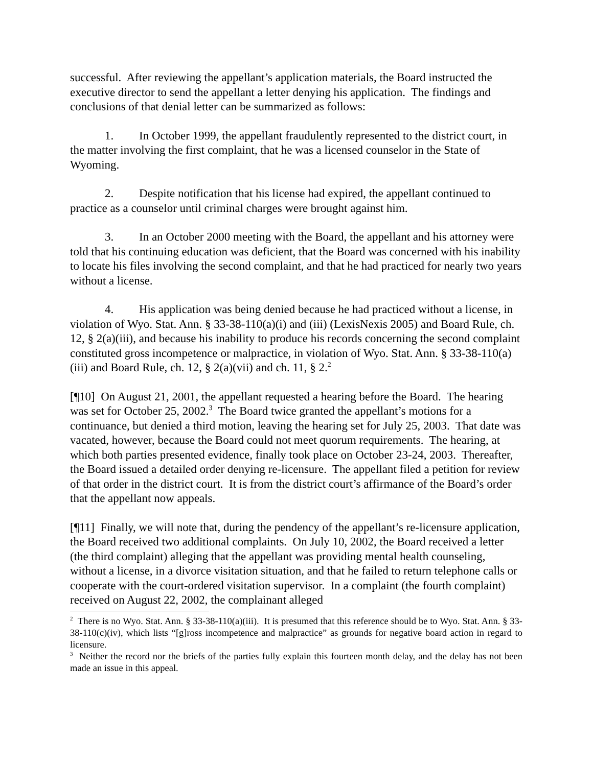successful. After reviewing the appellant’s application materials, the Board instructed the executive director to send the appellant a letter denying his application. The findings and conclusions of that denial letter can be summarized as follows:
1. In October 1999, the appellant fraudulently represented to the district court, in the matter involving the first complaint, that he was a licensed counselor in the State of Wyoming.
2. Despite notification that his license had expired, the appellant continued to practice as a counselor until criminal charges were brought against him.
3. In an October 2000 meeting with the Board, the appellant and his attorney were told that his continuing education was deficient, that the Board was concerned with his inability to locate his files involving the second complaint, and that he had practiced for nearly two years without a license.
4. His application was being denied because he had practiced without a license, in violation of Wyo. Stat. Ann. § 33-38-110(a)(i) and (iii) (LexisNexis 2005) and Board Rule, ch. 12, § 2(a)(iii), and because his inability to produce his records concerning the second complaint constituted gross incompetence or malpractice, in violation of Wyo. Stat. Ann. § 33-38-110(a)(iii) and Board Rule, ch. 12, § 2(a)(vii) and ch. 11, § 2.<sup>2</sup>
[¶10] On August 21, 2001, the appellant requested a hearing before the Board. The hearing was set for October 25, 2002.<sup>3</sup> The Board twice granted the appellant’s motions for a continuance, but denied a third motion, leaving the hearing set for July 25, 2003. That date was vacated, however, because the Board could not meet quorum requirements. The hearing, at which both parties presented evidence, finally took place on October 23-24, 2003. Thereafter, the Board issued a detailed order denying re-licensure. The appellant filed a petition for review of that order in the district court. It is from the district court’s affirmance of the Board’s order that the appellant now appeals.
[¶11] Finally, we will note that, during the pendency of the appellant’s re-licensure application, the Board received two additional complaints. On July 10, 2002, the Board received a letter (the third complaint) alleging that the appellant was providing mental health counseling, without a license, in a divorce visitation situation, and that he failed to return telephone calls or cooperate with the court-ordered visitation supervisor. In a complaint (the fourth complaint) received on August 22, 2002, the complainant alleged
<sup>2</sup> There is no Wyo. Stat. Ann. § 33-38-110(a)(iii). It is presumed that this reference should be to Wyo. Stat. Ann. § 33-38-110(c)(iv), which lists “[g]ross incompetence and malpractice” as grounds for negative board action in regard to licensure.
<sup>3</sup> Neither the record nor the briefs of the parties fully explain this fourteen month delay, and the delay has not been made an issue in this appeal.